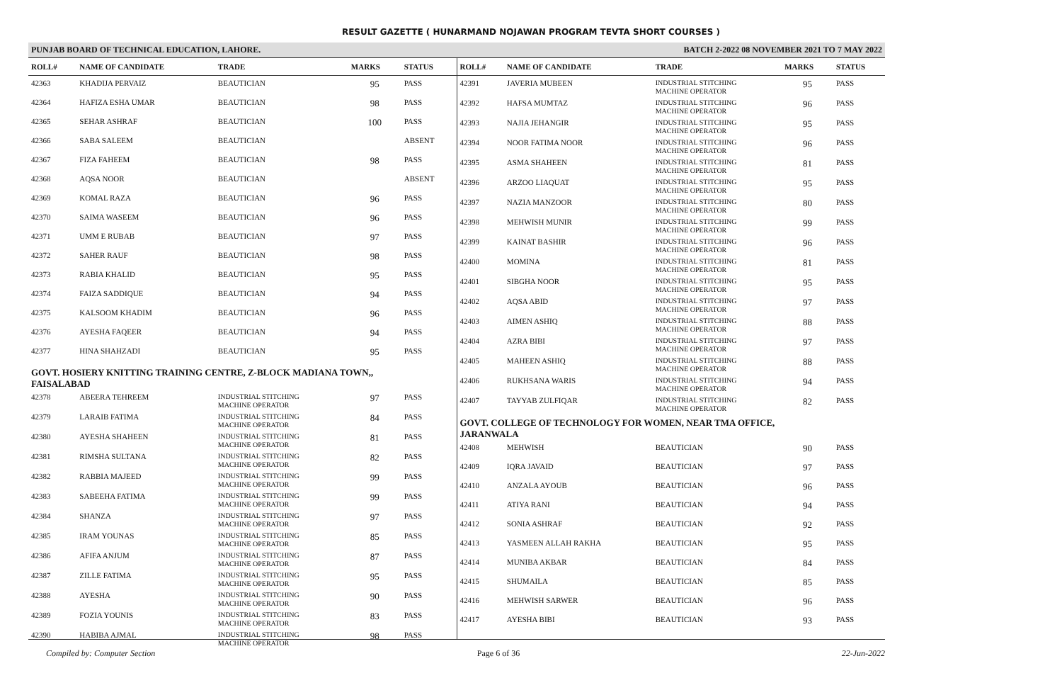RESULT GAZETTE ( HUNARMAND NOJAWAN PROGRAM TEVTA SHORT COURSES )
PUNJAB BOARD OF TECHNICAL EDUCATION, LAHORE. BATCH 2-2022 08 NOVEMBER 2021 TO 7 MAY 2022
| ROLL# | NAME OF CANDIDATE | TRADE | MARKS | STATUS |
| --- | --- | --- | --- | --- |
| 42363 | KHADIJA PERVAIZ | BEAUTICIAN | 95 | PASS |
| 42364 | HAFIZA ESHA UMAR | BEAUTICIAN | 98 | PASS |
| 42365 | SEHAR ASHRAF | BEAUTICIAN | 100 | PASS |
| 42366 | SABA SALEEM | BEAUTICIAN | | ABSENT |
| 42367 | FIZA FAHEEM | BEAUTICIAN | 98 | PASS |
| 42368 | AQSA NOOR | BEAUTICIAN | | ABSENT |
| 42369 | KOMAL RAZA | BEAUTICIAN | 96 | PASS |
| 42370 | SAIMA WASEEM | BEAUTICIAN | 96 | PASS |
| 42371 | UMM E RUBAB | BEAUTICIAN | 97 | PASS |
| 42372 | SAHER RAUF | BEAUTICIAN | 98 | PASS |
| 42373 | RABIA KHALID | BEAUTICIAN | 95 | PASS |
| 42374 | FAIZA SADDIQUE | BEAUTICIAN | 94 | PASS |
| 42375 | KALSOOM KHADIM | BEAUTICIAN | 96 | PASS |
| 42376 | AYESHA FAQEER | BEAUTICIAN | 94 | PASS |
| 42377 | HINA SHAHZADI | BEAUTICIAN | 95 | PASS |
| GOVT. HOSIERY KNITTING TRAINING CENTRE, Z-BLOCK MADIANA TOWN,, FAISALABAD | | | | |
| 42378 | ABEERA TEHREEM | INDUSTRIAL STITCHING MACHINE OPERATOR | 97 | PASS |
| 42379 | LARAIB FATIMA | INDUSTRIAL STITCHING MACHINE OPERATOR | 84 | PASS |
| 42380 | AYESHA SHAHEEN | INDUSTRIAL STITCHING MACHINE OPERATOR | 81 | PASS |
| 42381 | RIMSHA SULTANA | INDUSTRIAL STITCHING MACHINE OPERATOR | 82 | PASS |
| 42382 | RABBIA MAJEED | INDUSTRIAL STITCHING MACHINE OPERATOR | 99 | PASS |
| 42383 | SABEEHA FATIMA | INDUSTRIAL STITCHING MACHINE OPERATOR | 99 | PASS |
| 42384 | SHANZA | INDUSTRIAL STITCHING MACHINE OPERATOR | 97 | PASS |
| 42385 | IRAM YOUNAS | INDUSTRIAL STITCHING MACHINE OPERATOR | 85 | PASS |
| 42386 | AFIFA ANJUM | INDUSTRIAL STITCHING MACHINE OPERATOR | 87 | PASS |
| 42387 | ZILLE FATIMA | INDUSTRIAL STITCHING MACHINE OPERATOR | 95 | PASS |
| 42388 | AYESHA | INDUSTRIAL STITCHING MACHINE OPERATOR | 90 | PASS |
| 42389 | FOZIA YOUNIS | INDUSTRIAL STITCHING MACHINE OPERATOR | 83 | PASS |
| 42390 | HABIBA AJMAL | INDUSTRIAL STITCHING MACHINE OPERATOR | 98 | PASS |
| ROLL# | NAME OF CANDIDATE | TRADE | MARKS | STATUS |
| --- | --- | --- | --- | --- |
| 42391 | JAVERIA MUBEEN | INDUSTRIAL STITCHING MACHINE OPERATOR | 95 | PASS |
| 42392 | HAFSA MUMTAZ | INDUSTRIAL STITCHING MACHINE OPERATOR | 96 | PASS |
| 42393 | NAJIA JEHANGIR | INDUSTRIAL STITCHING MACHINE OPERATOR | 95 | PASS |
| 42394 | NOOR FATIMA NOOR | INDUSTRIAL STITCHING MACHINE OPERATOR | 96 | PASS |
| 42395 | ASMA SHAHEEN | INDUSTRIAL STITCHING MACHINE OPERATOR | 81 | PASS |
| 42396 | ARZOO LIAQUAT | INDUSTRIAL STITCHING MACHINE OPERATOR | 95 | PASS |
| 42397 | NAZIA MANZOOR | INDUSTRIAL STITCHING MACHINE OPERATOR | 80 | PASS |
| 42398 | MEHWISH MUNIR | INDUSTRIAL STITCHING MACHINE OPERATOR | 99 | PASS |
| 42399 | KAINAT BASHIR | INDUSTRIAL STITCHING MACHINE OPERATOR | 96 | PASS |
| 42400 | MOMINA | INDUSTRIAL STITCHING MACHINE OPERATOR | 81 | PASS |
| 42401 | SIBGHA NOOR | INDUSTRIAL STITCHING MACHINE OPERATOR | 95 | PASS |
| 42402 | AQSA ABID | INDUSTRIAL STITCHING MACHINE OPERATOR | 97 | PASS |
| 42403 | AIMEN ASHIQ | INDUSTRIAL STITCHING MACHINE OPERATOR | 88 | PASS |
| 42404 | AZRA BIBI | INDUSTRIAL STITCHING MACHINE OPERATOR | 97 | PASS |
| 42405 | MAHEEN ASHIQ | INDUSTRIAL STITCHING MACHINE OPERATOR | 88 | PASS |
| 42406 | RUKHSANA WARIS | INDUSTRIAL STITCHING MACHINE OPERATOR | 94 | PASS |
| 42407 | TAYYAB ZULFIQAR | INDUSTRIAL STITCHING MACHINE OPERATOR | 82 | PASS |
| GOVT. COLLEGE OF TECHNOLOGY FOR WOMEN, NEAR TMA OFFICE, JARANWALA | | | | |
| 42408 | MEHWISH | BEAUTICIAN | 90 | PASS |
| 42409 | IQRA JAVAID | BEAUTICIAN | 97 | PASS |
| 42410 | ANZALA AYOUB | BEAUTICIAN | 96 | PASS |
| 42411 | ATIYA RANI | BEAUTICIAN | 94 | PASS |
| 42412 | SONIA ASHRAF | BEAUTICIAN | 92 | PASS |
| 42413 | YASMEEN ALLAH RAKHA | BEAUTICIAN | 95 | PASS |
| 42414 | MUNIBA AKBAR | BEAUTICIAN | 84 | PASS |
| 42415 | SHUMAILA | BEAUTICIAN | 85 | PASS |
| 42416 | MEHWISH SARWER | BEAUTICIAN | 96 | PASS |
| 42417 | AYESHA BIBI | BEAUTICIAN | 93 | PASS |
Compiled by: Computer Section Page 6 of 36 22-Jun-2022